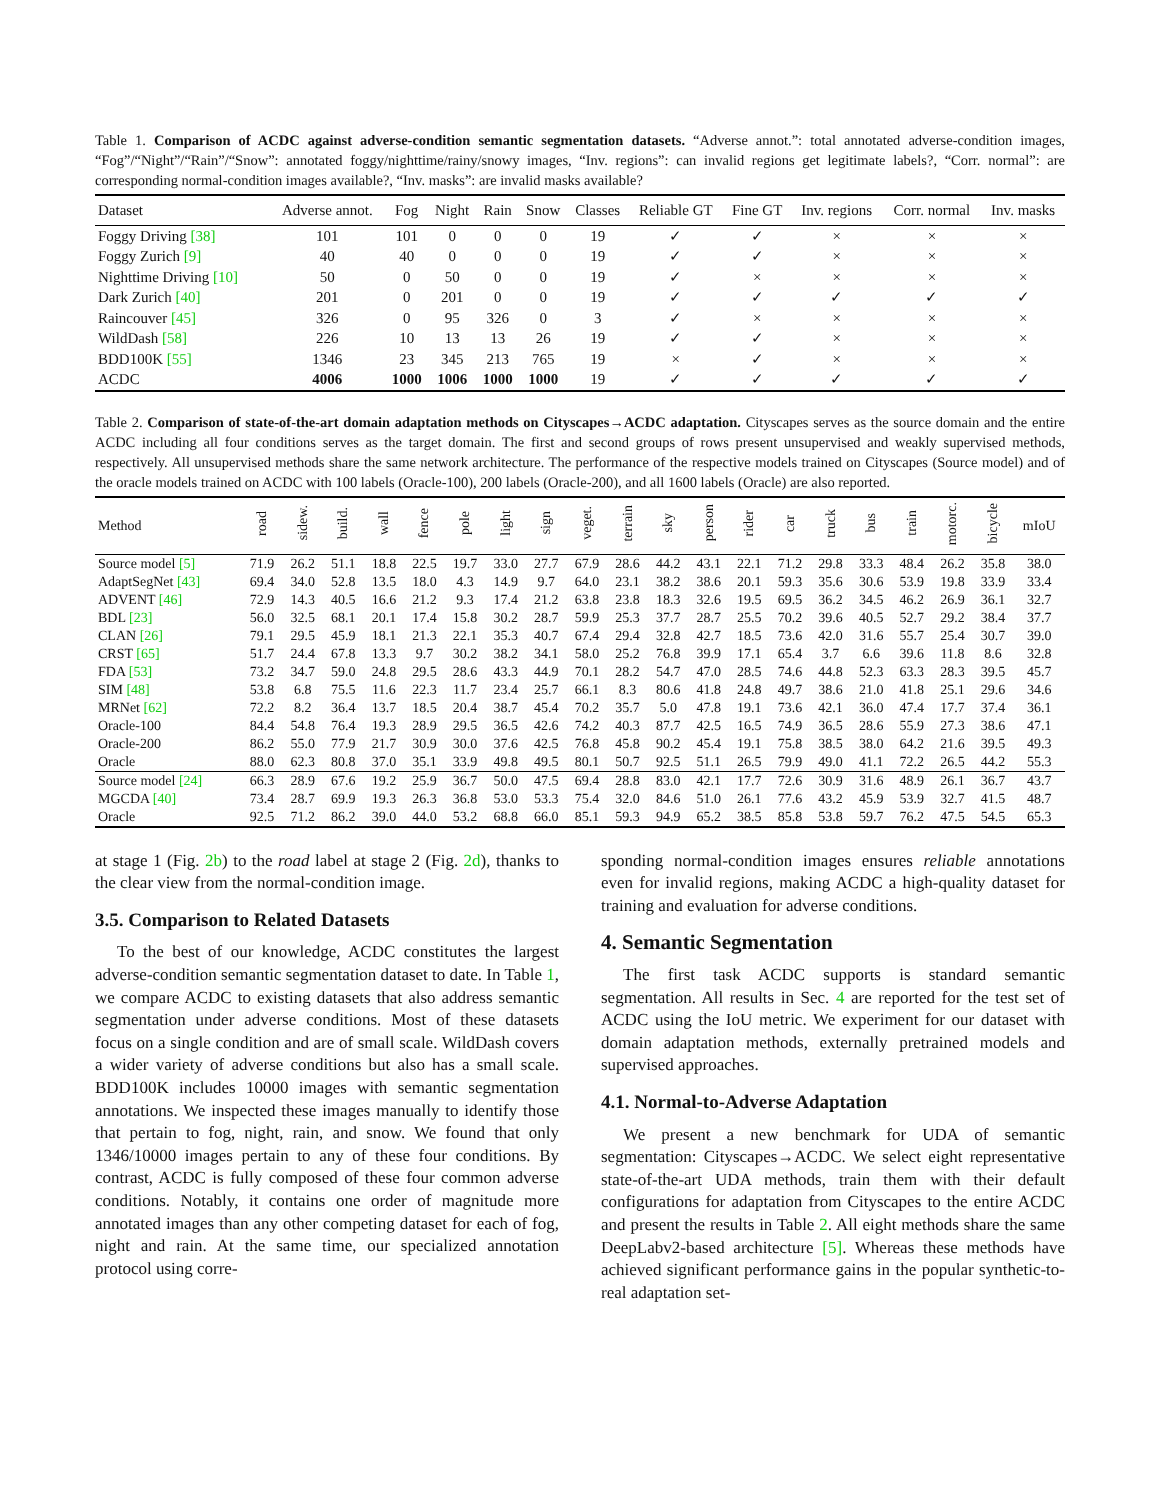Table 1. Comparison of ACDC against adverse-condition semantic segmentation datasets. “Adverse annot.”: total annotated adverse-condition images, “Fog”/“Night”/“Rain”/“Snow”: annotated foggy/nighttime/rainy/snowy images, “Inv. regions”: can invalid regions get legitimate labels?, “Corr. normal”: are corresponding normal-condition images available?, “Inv. masks”: are invalid masks available?
| Dataset | Adverse annot. | Fog | Night | Rain | Snow | Classes | Reliable GT | Fine GT | Inv. regions | Corr. normal | Inv. masks |
| --- | --- | --- | --- | --- | --- | --- | --- | --- | --- | --- | --- |
| Foggy Driving [38] | 101 | 101 | 0 | 0 | 0 | 19 | ✓ | ✓ | × | × | × |
| Foggy Zurich [9] | 40 | 40 | 0 | 0 | 0 | 19 | ✓ | ✓ | × | × | × |
| Nighttime Driving [10] | 50 | 0 | 50 | 0 | 0 | 19 | ✓ | × | × | × | × |
| Dark Zurich [40] | 201 | 0 | 201 | 0 | 0 | 19 | ✓ | ✓ | ✓ | ✓ | ✓ |
| Raincouver [45] | 326 | 0 | 95 | 326 | 0 | 3 | ✓ | × | × | × | × |
| WildDash [58] | 226 | 10 | 13 | 13 | 26 | 19 | ✓ | ✓ | × | × | × |
| BDD100K [55] | 1346 | 23 | 345 | 213 | 765 | 19 | × | ✓ | × | × | × |
| ACDC | 4006 | 1000 | 1006 | 1000 | 1000 | 19 | ✓ | ✓ | ✓ | ✓ | ✓ |
Table 2. Comparison of state-of-the-art domain adaptation methods on Cityscapes→ACDC adaptation. Cityscapes serves as the source domain and the entire ACDC including all four conditions serves as the target domain. The first and second groups of rows present unsupervised and weakly supervised methods, respectively. All unsupervised methods share the same network architecture. The performance of the respective models trained on Cityscapes (Source model) and of the oracle models trained on ACDC with 100 labels (Oracle-100), 200 labels (Oracle-200), and all 1600 labels (Oracle) are also reported.
| Method | road | sidew. | build. | wall | fence | pole | light | sign | veget. | terrain | sky | person | rider | car | truck | bus | train | motorc. | bicycle | mIoU |
| --- | --- | --- | --- | --- | --- | --- | --- | --- | --- | --- | --- | --- | --- | --- | --- | --- | --- | --- | --- | --- |
| Source model [5] | 71.9 | 26.2 | 51.1 | 18.8 | 22.5 | 19.7 | 33.0 | 27.7 | 67.9 | 28.6 | 44.2 | 43.1 | 22.1 | 71.2 | 29.8 | 33.3 | 48.4 | 26.2 | 35.8 | 38.0 |
| AdaptSegNet [43] | 69.4 | 34.0 | 52.8 | 13.5 | 18.0 | 4.3 | 14.9 | 9.7 | 64.0 | 23.1 | 38.2 | 38.6 | 20.1 | 59.3 | 35.6 | 30.6 | 53.9 | 19.8 | 33.9 | 33.4 |
| ADVENT [46] | 72.9 | 14.3 | 40.5 | 16.6 | 21.2 | 9.3 | 17.4 | 21.2 | 63.8 | 23.8 | 18.3 | 32.6 | 19.5 | 69.5 | 36.2 | 34.5 | 46.2 | 26.9 | 36.1 | 32.7 |
| BDL [23] | 56.0 | 32.5 | 68.1 | 20.1 | 17.4 | 15.8 | 30.2 | 28.7 | 59.9 | 25.3 | 37.7 | 28.7 | 25.5 | 70.2 | 39.6 | 40.5 | 52.7 | 29.2 | 38.4 | 37.7 |
| CLAN [26] | 79.1 | 29.5 | 45.9 | 18.1 | 21.3 | 22.1 | 35.3 | 40.7 | 67.4 | 29.4 | 32.8 | 42.7 | 18.5 | 73.6 | 42.0 | 31.6 | 55.7 | 25.4 | 30.7 | 39.0 |
| CRST [65] | 51.7 | 24.4 | 67.8 | 13.3 | 9.7 | 30.2 | 38.2 | 34.1 | 58.0 | 25.2 | 76.8 | 39.9 | 17.1 | 65.4 | 3.7 | 6.6 | 39.6 | 11.8 | 8.6 | 32.8 |
| FDA [53] | 73.2 | 34.7 | 59.0 | 24.8 | 29.5 | 28.6 | 43.3 | 44.9 | 70.1 | 28.2 | 54.7 | 47.0 | 28.5 | 74.6 | 44.8 | 52.3 | 63.3 | 28.3 | 39.5 | 45.7 |
| SIM [48] | 53.8 | 6.8 | 75.5 | 11.6 | 22.3 | 11.7 | 23.4 | 25.7 | 66.1 | 8.3 | 80.6 | 41.8 | 24.8 | 49.7 | 38.6 | 21.0 | 41.8 | 25.1 | 29.6 | 34.6 |
| MRNet [62] | 72.2 | 8.2 | 36.4 | 13.7 | 18.5 | 20.4 | 38.7 | 45.4 | 70.2 | 35.7 | 5.0 | 47.8 | 19.1 | 73.6 | 42.1 | 36.0 | 47.4 | 17.7 | 37.4 | 36.1 |
| Oracle-100 | 84.4 | 54.8 | 76.4 | 19.3 | 28.9 | 29.5 | 36.5 | 42.6 | 74.2 | 40.3 | 87.7 | 42.5 | 16.5 | 74.9 | 36.5 | 28.6 | 55.9 | 27.3 | 38.6 | 47.1 |
| Oracle-200 | 86.2 | 55.0 | 77.9 | 21.7 | 30.9 | 30.0 | 37.6 | 42.5 | 76.8 | 45.8 | 90.2 | 45.4 | 19.1 | 75.8 | 38.5 | 38.0 | 64.2 | 21.6 | 39.5 | 49.3 |
| Oracle | 88.0 | 62.3 | 80.8 | 37.0 | 35.1 | 33.9 | 49.8 | 49.5 | 80.1 | 50.7 | 92.5 | 51.1 | 26.5 | 79.9 | 49.0 | 41.1 | 72.2 | 26.5 | 44.2 | 55.3 |
| Source model [24] | 66.3 | 28.9 | 67.6 | 19.2 | 25.9 | 36.7 | 50.0 | 47.5 | 69.4 | 28.8 | 83.0 | 42.1 | 17.7 | 72.6 | 30.9 | 31.6 | 48.9 | 26.1 | 36.7 | 43.7 |
| MGCDA [40] | 73.4 | 28.7 | 69.9 | 19.3 | 26.3 | 36.8 | 53.0 | 53.3 | 75.4 | 32.0 | 84.6 | 51.0 | 26.1 | 77.6 | 43.2 | 45.9 | 53.9 | 32.7 | 41.5 | 48.7 |
| Oracle | 92.5 | 71.2 | 86.2 | 39.0 | 44.0 | 53.2 | 68.8 | 66.0 | 85.1 | 59.3 | 94.9 | 65.2 | 38.5 | 85.8 | 53.8 | 59.7 | 76.2 | 47.5 | 54.5 | 65.3 |
at stage 1 (Fig. 2b) to the road label at stage 2 (Fig. 2d), thanks to the clear view from the normal-condition image.
3.5. Comparison to Related Datasets
To the best of our knowledge, ACDC constitutes the largest adverse-condition semantic segmentation dataset to date. In Table 1, we compare ACDC to existing datasets that also address semantic segmentation under adverse conditions. Most of these datasets focus on a single condition and are of small scale. WildDash covers a wider variety of adverse conditions but also has a small scale. BDD100K includes 10000 images with semantic segmentation annotations. We inspected these images manually to identify those that pertain to fog, night, rain, and snow. We found that only 1346/10000 images pertain to any of these four conditions. By contrast, ACDC is fully composed of these four common adverse conditions. Notably, it contains one order of magnitude more annotated images than any other competing dataset for each of fog, night and rain. At the same time, our specialized annotation protocol using corre-
sponding normal-condition images ensures reliable annotations even for invalid regions, making ACDC a high-quality dataset for training and evaluation for adverse conditions.
4. Semantic Segmentation
The first task ACDC supports is standard semantic segmentation. All results in Sec. 4 are reported for the test set of ACDC using the IoU metric. We experiment for our dataset with domain adaptation methods, externally pretrained models and supervised approaches.
4.1. Normal-to-Adverse Adaptation
We present a new benchmark for UDA of semantic segmentation: Cityscapes→ACDC. We select eight representative state-of-the-art UDA methods, train them with their default configurations for adaptation from Cityscapes to the entire ACDC and present the results in Table 2. All eight methods share the same DeepLabv2-based architecture [5]. Whereas these methods have achieved significant performance gains in the popular synthetic-to-real adaptation set-